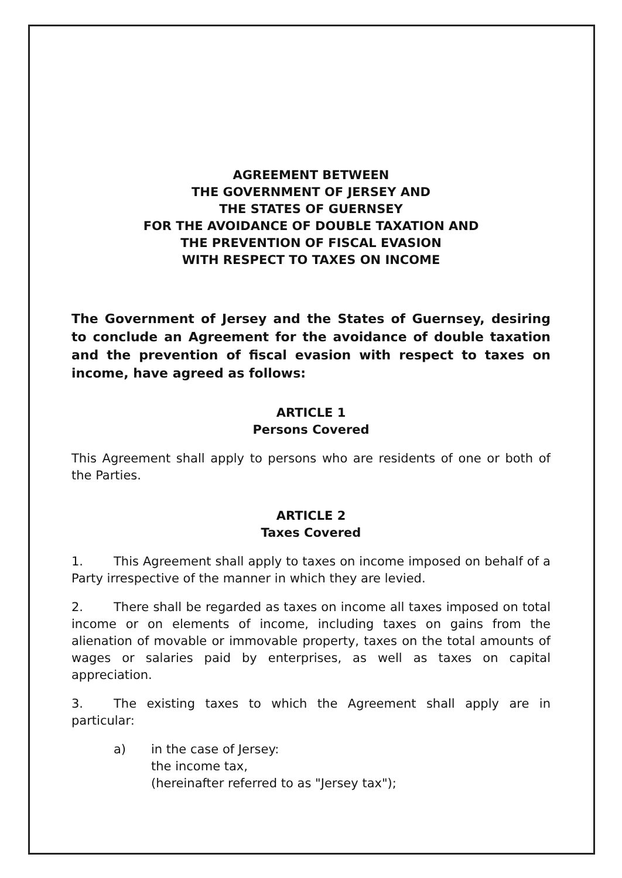AGREEMENT BETWEEN
THE GOVERNMENT OF JERSEY AND
THE STATES OF GUERNSEY
FOR THE AVOIDANCE OF DOUBLE TAXATION AND
THE PREVENTION OF FISCAL EVASION
WITH RESPECT TO TAXES ON INCOME
The Government of Jersey and the States of Guernsey, desiring to conclude an Agreement for the avoidance of double taxation and the prevention of fiscal evasion with respect to taxes on income, have agreed as follows:
ARTICLE 1
Persons Covered
This Agreement shall apply to persons who are residents of one or both of the Parties.
ARTICLE 2
Taxes Covered
1. This Agreement shall apply to taxes on income imposed on behalf of a Party irrespective of the manner in which they are levied.
2. There shall be regarded as taxes on income all taxes imposed on total income or on elements of income, including taxes on gains from the alienation of movable or immovable property, taxes on the total amounts of wages or salaries paid by enterprises, as well as taxes on capital appreciation.
3. The existing taxes to which the Agreement shall apply are in particular:
a) in the case of Jersey:
the income tax,
(hereinafter referred to as "Jersey tax");